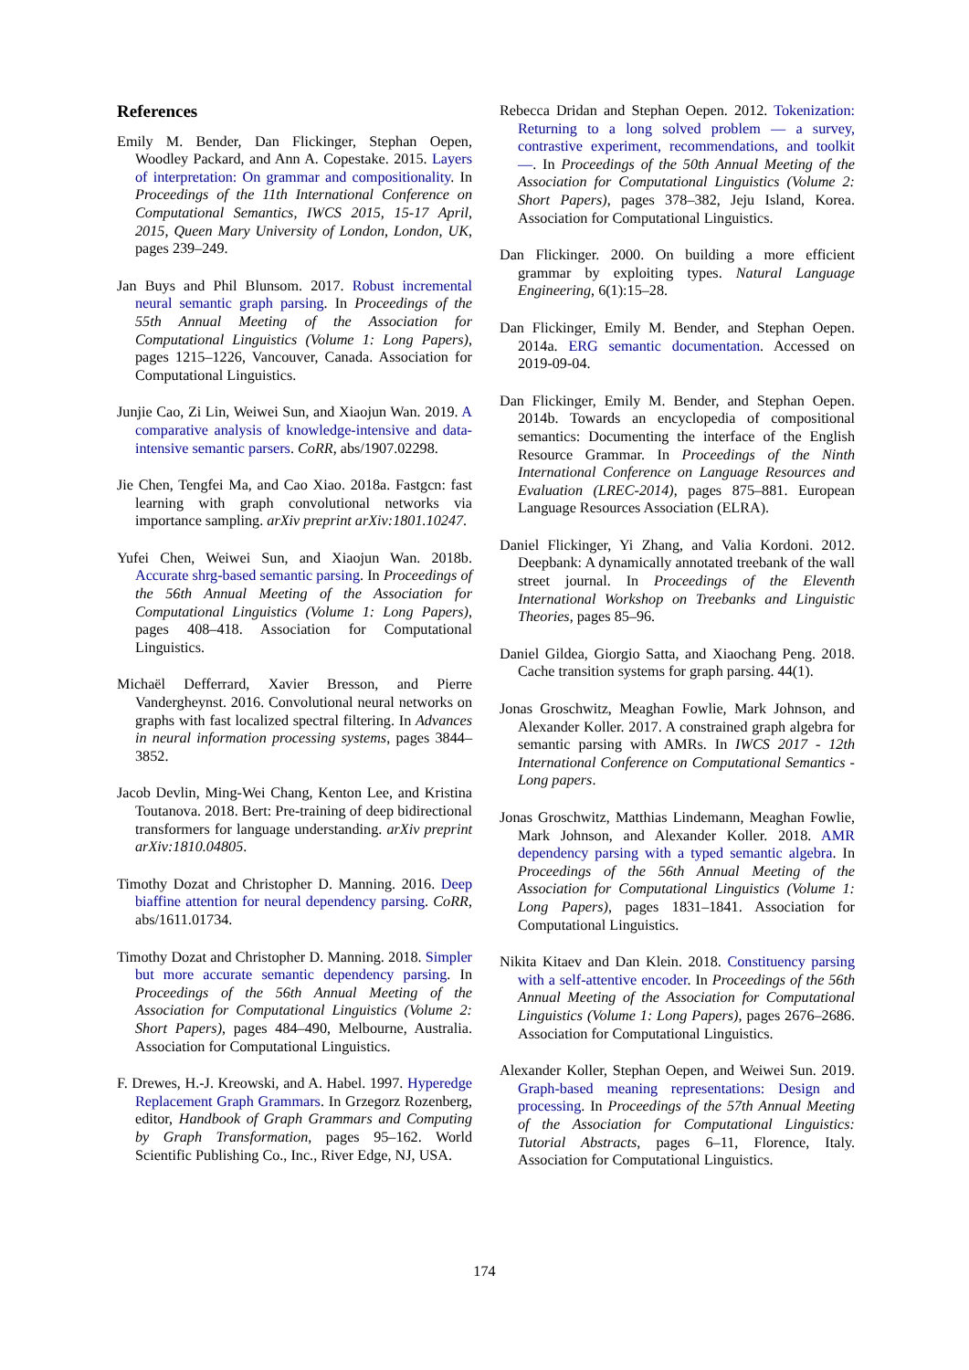References
Emily M. Bender, Dan Flickinger, Stephan Oepen, Woodley Packard, and Ann A. Copestake. 2015. Layers of interpretation: On grammar and compositionality. In Proceedings of the 11th International Conference on Computational Semantics, IWCS 2015, 15-17 April, 2015, Queen Mary University of London, London, UK, pages 239–249.
Jan Buys and Phil Blunsom. 2017. Robust incremental neural semantic graph parsing. In Proceedings of the 55th Annual Meeting of the Association for Computational Linguistics (Volume 1: Long Papers), pages 1215–1226, Vancouver, Canada. Association for Computational Linguistics.
Junjie Cao, Zi Lin, Weiwei Sun, and Xiaojun Wan. 2019. A comparative analysis of knowledge-intensive and data-intensive semantic parsers. CoRR, abs/1907.02298.
Jie Chen, Tengfei Ma, and Cao Xiao. 2018a. Fastgcn: fast learning with graph convolutional networks via importance sampling. arXiv preprint arXiv:1801.10247.
Yufei Chen, Weiwei Sun, and Xiaojun Wan. 2018b. Accurate shrg-based semantic parsing. In Proceedings of the 56th Annual Meeting of the Association for Computational Linguistics (Volume 1: Long Papers), pages 408–418. Association for Computational Linguistics.
Michaël Defferrard, Xavier Bresson, and Pierre Vandergheynst. 2016. Convolutional neural networks on graphs with fast localized spectral filtering. In Advances in neural information processing systems, pages 3844–3852.
Jacob Devlin, Ming-Wei Chang, Kenton Lee, and Kristina Toutanova. 2018. Bert: Pre-training of deep bidirectional transformers for language understanding. arXiv preprint arXiv:1810.04805.
Timothy Dozat and Christopher D. Manning. 2016. Deep biaffine attention for neural dependency parsing. CoRR, abs/1611.01734.
Timothy Dozat and Christopher D. Manning. 2018. Simpler but more accurate semantic dependency parsing. In Proceedings of the 56th Annual Meeting of the Association for Computational Linguistics (Volume 2: Short Papers), pages 484–490, Melbourne, Australia. Association for Computational Linguistics.
F. Drewes, H.-J. Kreowski, and A. Habel. 1997. Hyperedge Replacement Graph Grammars. In Grzegorz Rozenberg, editor, Handbook of Graph Grammars and Computing by Graph Transformation, pages 95–162. World Scientific Publishing Co., Inc., River Edge, NJ, USA.
Rebecca Dridan and Stephan Oepen. 2012. Tokenization: Returning to a long solved problem — a survey, contrastive experiment, recommendations, and toolkit —. In Proceedings of the 50th Annual Meeting of the Association for Computational Linguistics (Volume 2: Short Papers), pages 378–382, Jeju Island, Korea. Association for Computational Linguistics.
Dan Flickinger. 2000. On building a more efficient grammar by exploiting types. Natural Language Engineering, 6(1):15–28.
Dan Flickinger, Emily M. Bender, and Stephan Oepen. 2014a. ERG semantic documentation. Accessed on 2019-09-04.
Dan Flickinger, Emily M. Bender, and Stephan Oepen. 2014b. Towards an encyclopedia of compositional semantics: Documenting the interface of the English Resource Grammar. In Proceedings of the Ninth International Conference on Language Resources and Evaluation (LREC-2014), pages 875–881. European Language Resources Association (ELRA).
Daniel Flickinger, Yi Zhang, and Valia Kordoni. 2012. Deepbank: A dynamically annotated treebank of the wall street journal. In Proceedings of the Eleventh International Workshop on Treebanks and Linguistic Theories, pages 85–96.
Daniel Gildea, Giorgio Satta, and Xiaochang Peng. 2018. Cache transition systems for graph parsing. 44(1).
Jonas Groschwitz, Meaghan Fowlie, Mark Johnson, and Alexander Koller. 2017. A constrained graph algebra for semantic parsing with AMRs. In IWCS 2017 - 12th International Conference on Computational Semantics - Long papers.
Jonas Groschwitz, Matthias Lindemann, Meaghan Fowlie, Mark Johnson, and Alexander Koller. 2018. AMR dependency parsing with a typed semantic algebra. In Proceedings of the 56th Annual Meeting of the Association for Computational Linguistics (Volume 1: Long Papers), pages 1831–1841. Association for Computational Linguistics.
Nikita Kitaev and Dan Klein. 2018. Constituency parsing with a self-attentive encoder. In Proceedings of the 56th Annual Meeting of the Association for Computational Linguistics (Volume 1: Long Papers), pages 2676–2686. Association for Computational Linguistics.
Alexander Koller, Stephan Oepen, and Weiwei Sun. 2019. Graph-based meaning representations: Design and processing. In Proceedings of the 57th Annual Meeting of the Association for Computational Linguistics: Tutorial Abstracts, pages 6–11, Florence, Italy. Association for Computational Linguistics.
174